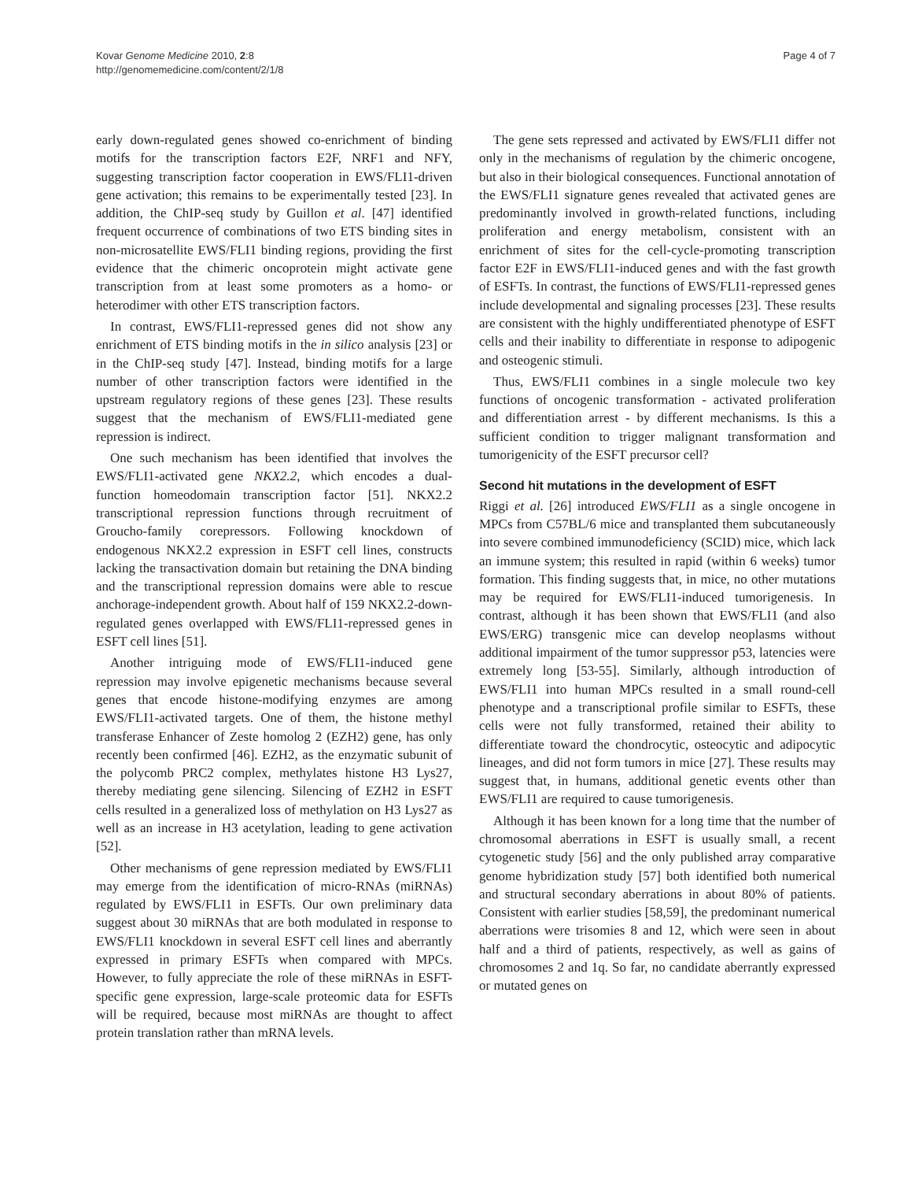Kovar Genome Medicine 2010, 2:8
http://genomemedicine.com/content/2/1/8
Page 4 of 7
early down-regulated genes showed co-enrichment of binding motifs for the transcription factors E2F, NRF1 and NFY, suggesting transcription factor cooperation in EWS/FLI1-driven gene activation; this remains to be experimentally tested [23]. In addition, the ChIP-seq study by Guillon et al. [47] identified frequent occurrence of combinations of two ETS binding sites in non-microsatellite EWS/FLI1 binding regions, providing the first evidence that the chimeric oncoprotein might activate gene transcription from at least some promoters as a homo- or heterodimer with other ETS transcription factors.
In contrast, EWS/FLI1-repressed genes did not show any enrichment of ETS binding motifs in the in silico analysis [23] or in the ChIP-seq study [47]. Instead, binding motifs for a large number of other transcription factors were identified in the upstream regulatory regions of these genes [23]. These results suggest that the mechanism of EWS/FLI1-mediated gene repression is indirect.
One such mechanism has been identified that involves the EWS/FLI1-activated gene NKX2.2, which encodes a dual-function homeodomain transcription factor [51]. NKX2.2 transcriptional repression functions through recruitment of Groucho-family corepressors. Following knockdown of endogenous NKX2.2 expression in ESFT cell lines, constructs lacking the transactivation domain but retaining the DNA binding and the transcriptional repression domains were able to rescue anchorage-independent growth. About half of 159 NKX2.2-down-regulated genes overlapped with EWS/FLI1-repressed genes in ESFT cell lines [51].
Another intriguing mode of EWS/FLI1-induced gene repression may involve epigenetic mechanisms because several genes that encode histone-modifying enzymes are among EWS/FLI1-activated targets. One of them, the histone methyl transferase Enhancer of Zeste homolog 2 (EZH2) gene, has only recently been confirmed [46]. EZH2, as the enzymatic subunit of the polycomb PRC2 complex, methylates histone H3 Lys27, thereby mediating gene silencing. Silencing of EZH2 in ESFT cells resulted in a generalized loss of methylation on H3 Lys27 as well as an increase in H3 acetylation, leading to gene activation [52].
Other mechanisms of gene repression mediated by EWS/FLI1 may emerge from the identification of micro-RNAs (miRNAs) regulated by EWS/FLI1 in ESFTs. Our own preliminary data suggest about 30 miRNAs that are both modulated in response to EWS/FLI1 knockdown in several ESFT cell lines and aberrantly expressed in primary ESFTs when compared with MPCs. However, to fully appreciate the role of these miRNAs in ESFT-specific gene expression, large-scale proteomic data for ESFTs will be required, because most miRNAs are thought to affect protein translation rather than mRNA levels.
The gene sets repressed and activated by EWS/FLI1 differ not only in the mechanisms of regulation by the chimeric oncogene, but also in their biological consequences. Functional annotation of the EWS/FLI1 signature genes revealed that activated genes are predominantly involved in growth-related functions, including proliferation and energy metabolism, consistent with an enrichment of sites for the cell-cycle-promoting transcription factor E2F in EWS/FLI1-induced genes and with the fast growth of ESFTs. In contrast, the functions of EWS/FLI1-repressed genes include developmental and signaling processes [23]. These results are consistent with the highly undifferentiated phenotype of ESFT cells and their inability to differentiate in response to adipogenic and osteogenic stimuli.
Thus, EWS/FLI1 combines in a single molecule two key functions of oncogenic transformation - activated proliferation and differentiation arrest - by different mechanisms. Is this a sufficient condition to trigger malignant transformation and tumorigenicity of the ESFT precursor cell?
Second hit mutations in the development of ESFT
Riggi et al. [26] introduced EWS/FLI1 as a single oncogene in MPCs from C57BL/6 mice and transplanted them subcutaneously into severe combined immunodeficiency (SCID) mice, which lack an immune system; this resulted in rapid (within 6 weeks) tumor formation. This finding suggests that, in mice, no other mutations may be required for EWS/FLI1-induced tumorigenesis. In contrast, although it has been shown that EWS/FLI1 (and also EWS/ERG) transgenic mice can develop neoplasms without additional impairment of the tumor suppressor p53, latencies were extremely long [53-55]. Similarly, although introduction of EWS/FLI1 into human MPCs resulted in a small round-cell phenotype and a transcriptional profile similar to ESFTs, these cells were not fully transformed, retained their ability to differentiate toward the chondrocytic, osteocytic and adipocytic lineages, and did not form tumors in mice [27]. These results may suggest that, in humans, additional genetic events other than EWS/FLI1 are required to cause tumorigenesis.
Although it has been known for a long time that the number of chromosomal aberrations in ESFT is usually small, a recent cytogenetic study [56] and the only published array comparative genome hybridization study [57] both identified both numerical and structural secondary aberrations in about 80% of patients. Consistent with earlier studies [58,59], the predominant numerical aberrations were trisomies 8 and 12, which were seen in about half and a third of patients, respectively, as well as gains of chromosomes 2 and 1q. So far, no candidate aberrantly expressed or mutated genes on